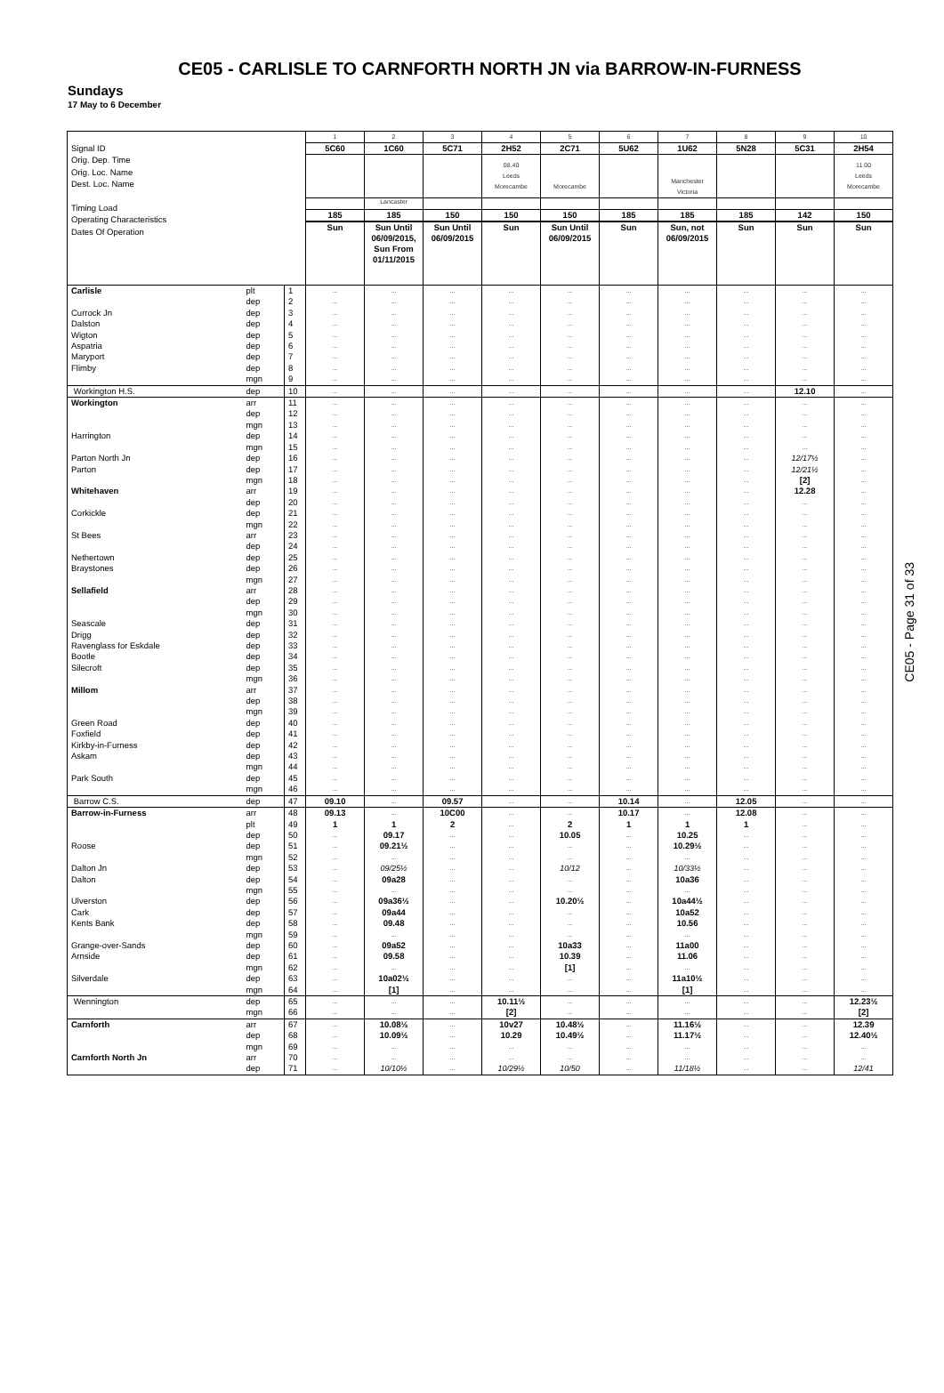CE05 - CARLISLE TO CARNFORTH NORTH JN via BARROW-IN-FURNESS
Sundays
17 May to 6 December
| Signal ID Orig. Dep. Time Orig. Loc. Name Dest. Loc. Name Timing Load Operating Characteristics Dates Of Operation | | | 1 | 2 | 3 | 4 | 5 | 6 | 7 | 8 | 9 | 10 |
| | | | 5C60 | 1C60 | 5C71 | 2H52 | 2C71 | 5U62 | 1U62 | 5N28 | 5C31 | 2H54 |
| | | | | | | 08.40 Leeds Morecambe | Morecambe | | Manchester Victoria | | | 11.00 Leeds Morecambe |
| | | | | Lancaster | | | | | | | | |
| | | | 185 | 185 | 150 | 150 | 150 | 185 | 185 | 185 | 142 | 150 |
| | | | Sun | Sun Until 06/09/2015, Sun From 01/11/2015 | Sun Until 06/09/2015 | Sun | Sun Until 06/09/2015 | Sun | Sun, not 06/09/2015 | Sun | Sun | Sun |
| Carlisle | plt | 1 | ... | ... | ... | ... | ... | ... | ... | ... | ... | ... |
| | dep | 2 | ... | ... | ... | ... | ... | ... | ... | ... | ... | ... |
| Currock Jn | dep | 3 | ... | ... | ... | ... | ... | ... | ... | ... | ... | ... |
| Dalston | dep | 4 | ... | ... | ... | ... | ... | ... | ... | ... | ... | ... |
| Wigton | dep | 5 | ... | ... | ... | ... | ... | ... | ... | ... | ... | ... |
| Aspatria | dep | 6 | ... | ... | ... | ... | ... | ... | ... | ... | ... | ... |
| Maryport | dep | 7 | ... | ... | ... | ... | ... | ... | ... | ... | ... | ... |
| Flimby | dep | 8 | ... | ... | ... | ... | ... | ... | ... | ... | ... | ... |
| | mgn | 9 | ... | ... | ... | ... | ... | ... | ... | ... | ... | ... |
| Workington H.S. | dep | 10 | ... | ... | ... | ... | ... | ... | ... | ... | 12.10 | ... |
| Workington | arr | 11 | ... | ... | ... | ... | ... | ... | ... | ... | ... | ... |
| | dep | 12 | ... | ... | ... | ... | ... | ... | ... | ... | ... | ... |
| | mgn | 13 | ... | ... | ... | ... | ... | ... | ... | ... | ... | ... |
| Harrington | dep | 14 | ... | ... | ... | ... | ... | ... | ... | ... | ... | ... |
| | mgn | 15 | ... | ... | ... | ... | ... | ... | ... | ... | ... | ... |
| Parton North Jn | dep | 16 | ... | ... | ... | ... | ... | ... | ... | ... | 12/17½ | ... |
| Parton | dep | 17 | ... | ... | ... | ... | ... | ... | ... | ... | 12/21½ | ... |
| | mgn | 18 | ... | ... | ... | ... | ... | ... | ... | ... | [2] | ... |
| Whitehaven | arr | 19 | ... | ... | ... | ... | ... | ... | ... | ... | 12.28 | ... |
| | dep | 20 | ... | ... | ... | ... | ... | ... | ... | ... | ... | ... |
| Corkickle | dep | 21 | ... | ... | ... | ... | ... | ... | ... | ... | ... | ... |
| | mgn | 22 | ... | ... | ... | ... | ... | ... | ... | ... | ... | ... |
| St Bees | arr | 23 | ... | ... | ... | ... | ... | ... | ... | ... | ... | ... |
| | dep | 24 | ... | ... | ... | ... | ... | ... | ... | ... | ... | ... |
| Nethertown | dep | 25 | ... | ... | ... | ... | ... | ... | ... | ... | ... | ... |
| Braystones | dep | 26 | ... | ... | ... | ... | ... | ... | ... | ... | ... | ... |
| | mgn | 27 | ... | ... | ... | ... | ... | ... | ... | ... | ... | ... |
| Sellafield | arr | 28 | ... | ... | ... | ... | ... | ... | ... | ... | ... | ... |
| | dep | 29 | ... | ... | ... | ... | ... | ... | ... | ... | ... | ... |
| | mgn | 30 | ... | ... | ... | ... | ... | ... | ... | ... | ... | ... |
| Seascale | dep | 31 | ... | ... | ... | ... | ... | ... | ... | ... | ... | ... |
| Drigg | dep | 32 | ... | ... | ... | ... | ... | ... | ... | ... | ... | ... |
| Ravenglass for Eskdale | dep | 33 | ... | ... | ... | ... | ... | ... | ... | ... | ... | ... |
| Bootle | dep | 34 | ... | ... | ... | ... | ... | ... | ... | ... | ... | ... |
| Silecroft | dep | 35 | ... | ... | ... | ... | ... | ... | ... | ... | ... | ... |
| | mgn | 36 | ... | ... | ... | ... | ... | ... | ... | ... | ... | ... |
| Millom | arr | 37 | ... | ... | ... | ... | ... | ... | ... | ... | ... | ... |
| | dep | 38 | ... | ... | ... | ... | ... | ... | ... | ... | ... | ... |
| | mgn | 39 | ... | ... | ... | ... | ... | ... | ... | ... | ... | ... |
| Green Road | dep | 40 | ... | ... | ... | ... | ... | ... | ... | ... | ... | ... |
| Foxfield | dep | 41 | ... | ... | ... | ... | ... | ... | ... | ... | ... | ... |
| Kirkby-in-Furness | dep | 42 | ... | ... | ... | ... | ... | ... | ... | ... | ... | ... |
| Askam | dep | 43 | ... | ... | ... | ... | ... | ... | ... | ... | ... | ... |
| | mgn | 44 | ... | ... | ... | ... | ... | ... | ... | ... | ... | ... |
| Park South | dep | 45 | ... | ... | ... | ... | ... | ... | ... | ... | ... | ... |
| | mgn | 46 | ... | ... | ... | ... | ... | ... | ... | ... | ... | ... |
| Barrow C.S. | dep | 47 | 09.10 | ... | 09.57 | ... | ... | 10.14 | ... | 12.05 | ... | ... |
| Barrow-in-Furness | arr | 48 | 09.13 | ... | 10C00 | ... | ... | 10.17 | ... | 12.08 | ... | ... |
| | plt | 49 | 1 | 1 | 2 | ... | 2 | 1 | 1 | 1 | ... | ... |
| | dep | 50 | ... | 09.17 | ... | ... | 10.05 | ... | 10.25 | ... | ... | ... |
| Roose | dep | 51 | ... | 09.21½ | ... | ... | ... | ... | 10.29½ | ... | ... | ... |
| | mgn | 52 | ... | ... | ... | ... | ... | ... | ... | ... | ... | ... |
| Dalton Jn | dep | 53 | ... | 09/25½ | ... | ... | 10/12 | ... | 10/33½ | ... | ... | ... |
| Dalton | dep | 54 | ... | 09a28 | ... | ... | ... | ... | 10a36 | ... | ... | ... |
| | mgn | 55 | ... | ... | ... | ... | ... | ... | ... | ... | ... | ... |
| Ulverston | dep | 56 | ... | 09a36½ | ... | ... | 10.20½ | ... | 10a44½ | ... | ... | ... |
| Cark | dep | 57 | ... | 09a44 | ... | ... | ... | ... | 10a52 | ... | ... | ... |
| Kents Bank | dep | 58 | ... | 09.48 | ... | ... | ... | ... | 10.56 | ... | ... | ... |
| | mgn | 59 | ... | ... | ... | ... | ... | ... | ... | ... | ... | ... |
| Grange-over-Sands | dep | 60 | ... | 09a52 | ... | ... | 10a33 | ... | 11a00 | ... | ... | ... |
| Arnside | dep | 61 | ... | 09.58 | ... | ... | 10.39 | ... | 11.06 | ... | ... | ... |
| | mgn | 62 | ... | ... | ... | ... | [1] | ... | ... | ... | ... | ... |
| Silverdale | dep | 63 | ... | 10a02½ | ... | ... | ... | ... | 11a10½ | ... | ... | ... |
| | mgn | 64 | ... | [1] | ... | ... | ... | ... | [1] | ... | ... | ... |
| Wennington | dep | 65 | ... | ... | ... | 10.11½ | ... | ... | ... | ... | ... | 12.23½ |
| | mgn | 66 | ... | ... | ... | [2] | ... | ... | ... | ... | ... | [2] |
| Carnforth | arr | 67 | ... | 10.08½ | ... | 10v27 | 10.48½ | ... | 11.16½ | ... | ... | 12.39 |
| | dep | 68 | ... | 10.09½ | ... | 10.29 | 10.49½ | ... | 11.17½ | ... | ... | 12.40½ |
| | mgn | 69 | ... | ... | ... | ... | ... | ... | ... | ... | ... | ... |
| Carnforth North Jn | arr | 70 | ... | ... | ... | ... | ... | ... | ... | ... | ... | ... |
| | dep | 71 | ... | 10/10½ | ... | 10/29½ | 10/50 | ... | 11/18½ | ... | ... | 12/41 |
CE05 - Page 31 of 33